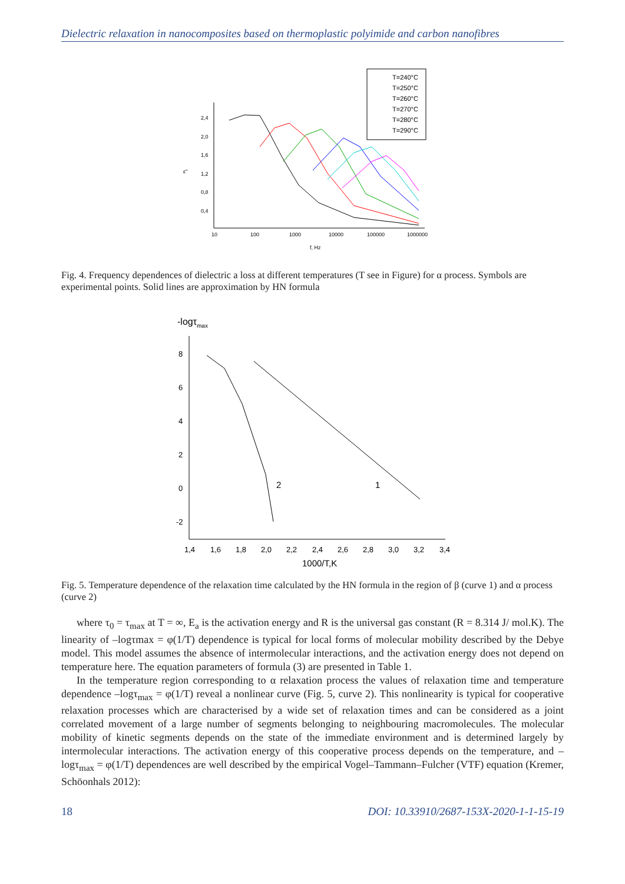Dielectric relaxation in nanocomposites based on thermoplastic polyimide and carbon nanofibres
2,4
2,0
1,6
1,2
0,8
0,4
10
100
1000
10000
100000
1000000
f, Hz
ε''
T=240°C
T=250°C
T=260°C
T=270°C
T=280°C
T=290°C
Fig. 4. Frequency dependences of dielectric a loss at different temperatures (T see in Figure) for α process. Symbols are experimental points. Solid lines are approximation by HN formula
-logτmax
8
6
4
2
0
-2
1,4
1,6
1,8
2,0
2,2
2,4
2,6
2,8
3,0
3,2
3,4
1000/T,K
2
1
Fig. 5. Temperature dependence of the relaxation time calculated by the HN formula in the region of β (curve 1) and α process (curve 2)
where τ<sub>0</sub> = τ<sub>max</sub> at T = ∞, E<sub>a</sub> is the activation energy and R is the universal gas constant (R = 8.314 J/ mol.K). The linearity of –logτmax = φ(1/T) dependence is typical for local forms of molecular mobility described by the Debye model. This model assumes the absence of intermolecular interactions, and the activation energy does not depend on temperature here. The equation parameters of formula (3) are presented in Table 1.
In the temperature region corresponding to α relaxation process the values of relaxation time and temperature dependence –logτ<sub>max</sub> = φ(1/T) reveal a nonlinear curve (Fig. 5, curve 2). This nonlinearity is typical for cooperative relaxation processes which are characterised by a wide set of relaxation times and can be considered as a joint correlated movement of a large number of segments belonging to neighbouring macromolecules. The molecular mobility of kinetic segments depends on the state of the immediate environment and is determined largely by intermolecular interactions. The activation energy of this cooperative process depends on the temperature, and –logτ<sub>max</sub> = φ(1/T) dependences are well described by the empirical Vogel–Tammann–Fulcher (VTF) equation (Kremer, Schöonhals 2012):
18 DOI: 10.33910/2687-153X-2020-1-1-15-19